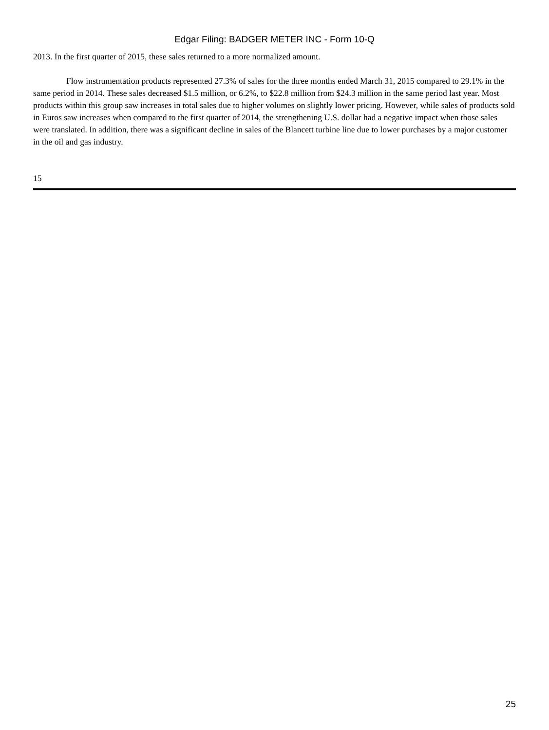Edgar Filing: BADGER METER INC - Form 10-Q
2013. In the first quarter of 2015, these sales returned to a more normalized amount.
Flow instrumentation products represented 27.3% of sales for the three months ended March 31, 2015 compared to 29.1% in the same period in 2014. These sales decreased $1.5 million, or 6.2%, to $22.8 million from $24.3 million in the same period last year. Most products within this group saw increases in total sales due to higher volumes on slightly lower pricing. However, while sales of products sold in Euros saw increases when compared to the first quarter of 2014, the strengthening U.S. dollar had a negative impact when those sales were translated. In addition, there was a significant decline in sales of the Blancett turbine line due to lower purchases by a major customer in the oil and gas industry.
15
25